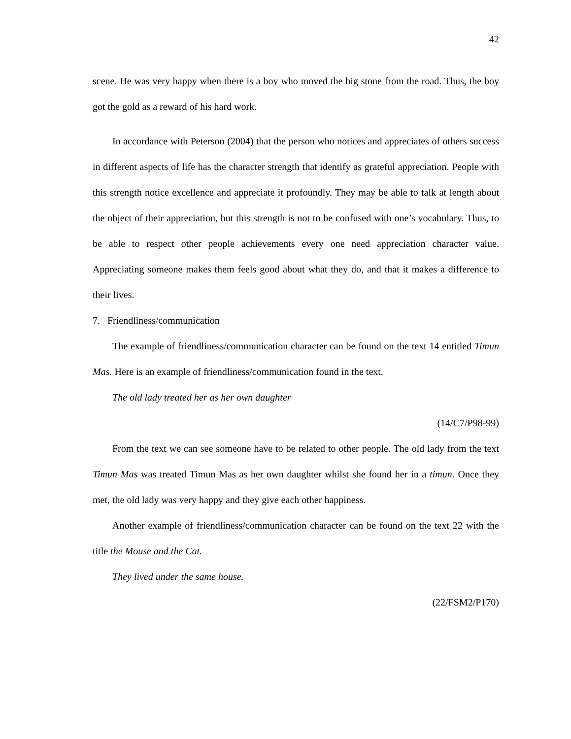42
scene. He was very happy when there is a boy who moved the big stone from the road. Thus, the boy got the gold as a reward of his hard work.
In accordance with Peterson (2004) that the person who notices and appreciates of others success in different aspects of life has the character strength that identify as grateful appreciation. People with this strength notice excellence and appreciate it profoundly. They may be able to talk at length about the object of their appreciation, but this strength is not to be confused with one’s vocabulary. Thus, to be able to respect other people achievements every one need appreciation character value. Appreciating someone makes them feels good about what they do, and that it makes a difference to their lives.
7. Friendliness/communication
The example of friendliness/communication character can be found on the text 14 entitled Timun Mas. Here is an example of friendliness/communication found in the text.
The old lady treated her as her own daughter
(14/C7/P98-99)
From the text we can see someone have to be related to other people. The old lady from the text Timun Mas was treated Timun Mas as her own daughter whilst she found her in a timun. Once they met, the old lady was very happy and they give each other happiness.
Another example of friendliness/communication character can be found on the text 22 with the title the Mouse and the Cat.
They lived under the same house.
(22/FSM2/P170)